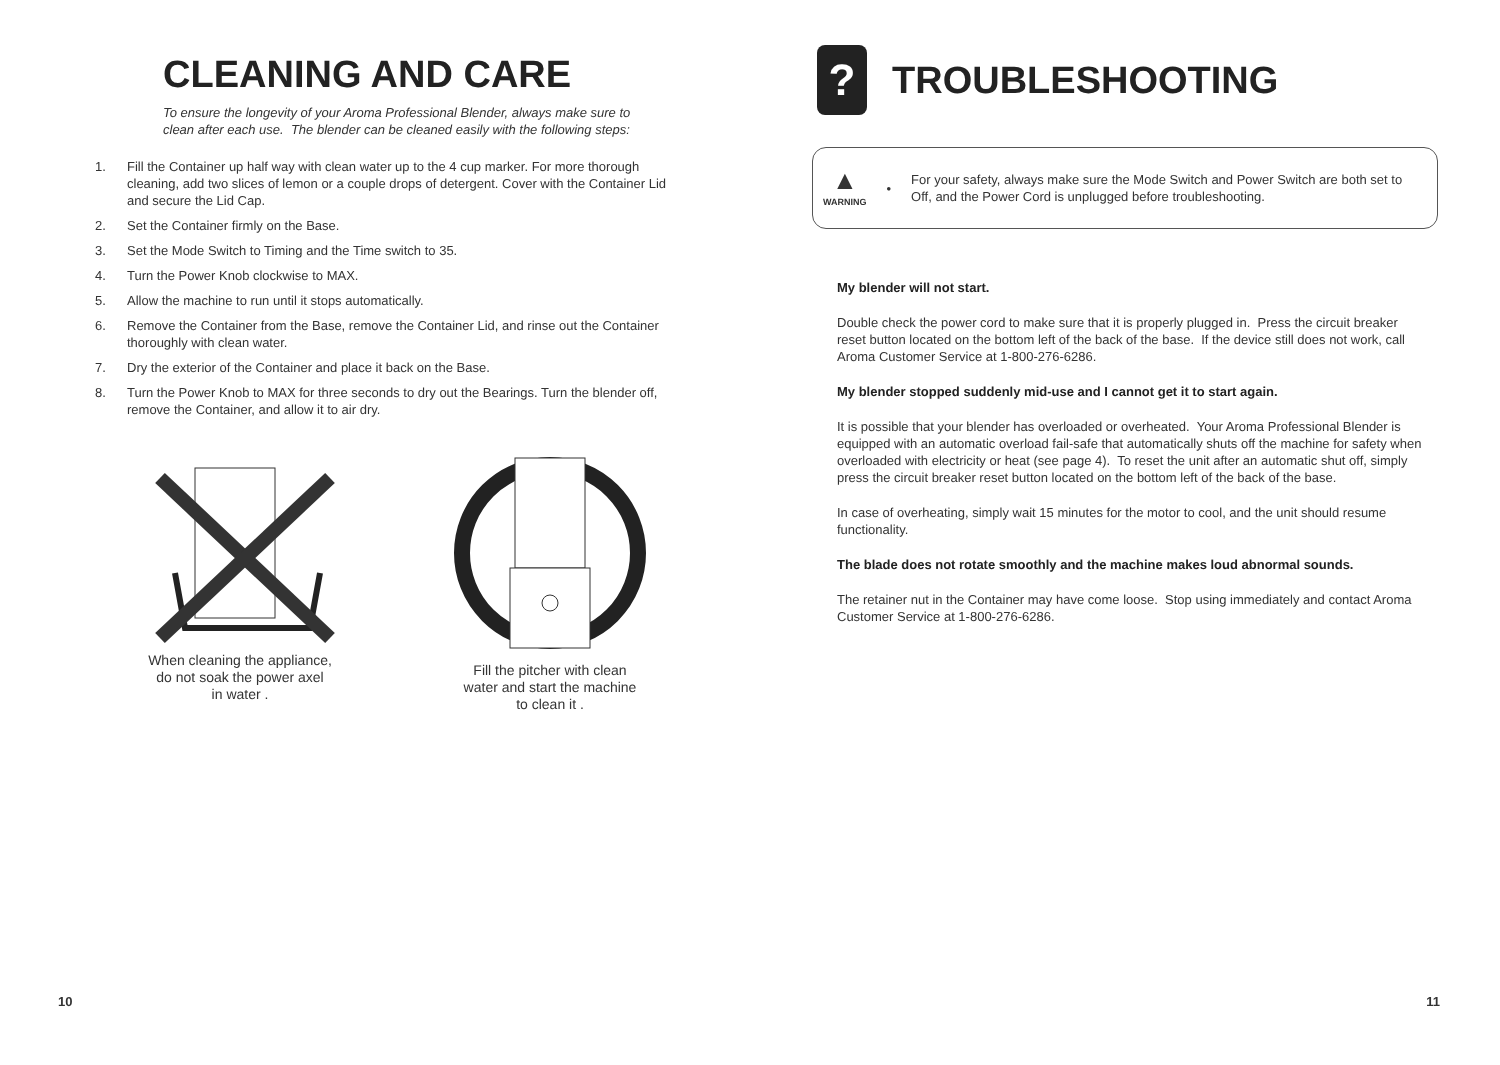CLEANING AND CARE
To ensure the longevity of your Aroma Professional Blender, always make sure to clean after each use. The blender can be cleaned easily with the following steps:
1. Fill the Container up half way with clean water up to the 4 cup marker. For more thorough cleaning, add two slices of lemon or a couple drops of detergent. Cover with the Container Lid and secure the Lid Cap.
2. Set the Container firmly on the Base.
3. Set the Mode Switch to Timing and the Time switch to 35.
4. Turn the Power Knob clockwise to MAX.
5. Allow the machine to run until it stops automatically.
6. Remove the Container from the Base, remove the Container Lid, and rinse out the Container thoroughly with clean water.
7. Dry the exterior of the Container and place it back on the Base.
8. Turn the Power Knob to MAX for three seconds to dry out the Bearings. Turn the blender off, remove the Container, and allow it to air dry.
When cleaning the appliance,
do not soak the power axel
in water .
Fill the pitcher with clean
water and start the machine
to clean it .
10
?
TROUBLESHOOTING
▲
WARNING
•
For your safety, always make sure the Mode Switch and Power Switch are both set to Off, and the Power Cord is unplugged before troubleshooting.
My blender will not start.
Double check the power cord to make sure that it is properly plugged in. Press the circuit breaker reset button located on the bottom left of the back of the base. If the device still does not work, call Aroma Customer Service at 1-800-276-6286.
My blender stopped suddenly mid-use and I cannot get it to start again.
It is possible that your blender has overloaded or overheated. Your Aroma Professional Blender is equipped with an automatic overload fail-safe that automatically shuts off the machine for safety when overloaded with electricity or heat (see page 4). To reset the unit after an automatic shut off, simply press the circuit breaker reset button located on the bottom left of the back of the base.
In case of overheating, simply wait 15 minutes for the motor to cool, and the unit should resume functionality.
The blade does not rotate smoothly and the machine makes loud abnormal sounds.
The retainer nut in the Container may have come loose. Stop using immediately and contact Aroma Customer Service at 1-800-276-6286.
11